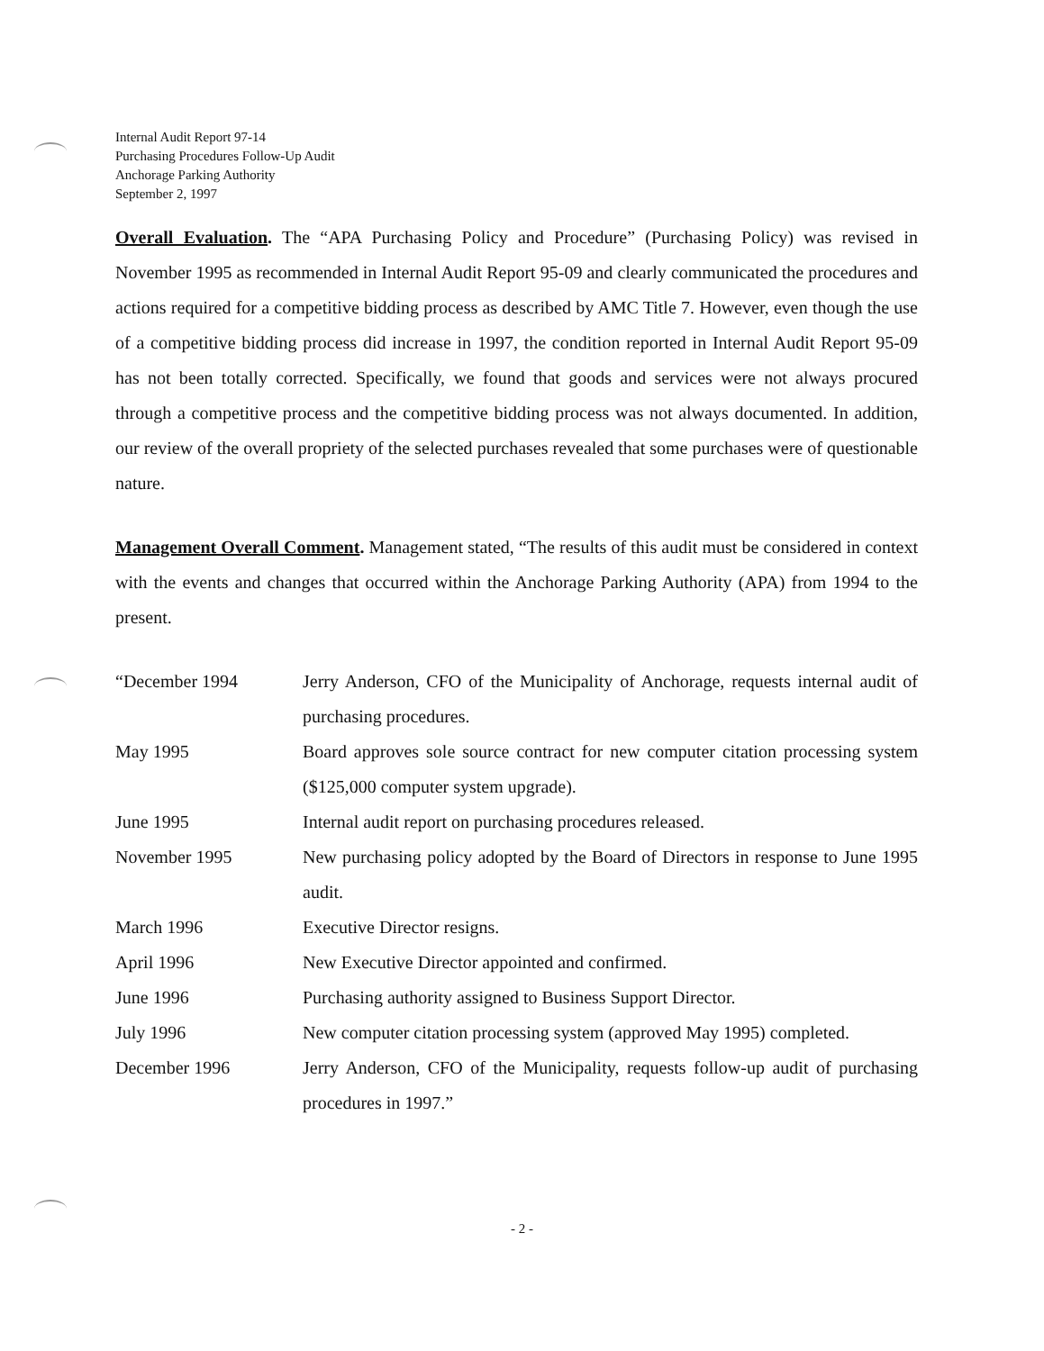Internal Audit Report 97-14
Purchasing Procedures Follow-Up Audit
Anchorage Parking Authority
September 2, 1997
Overall Evaluation. The “APA Purchasing Policy and Procedure” (Purchasing Policy) was revised in November 1995 as recommended in Internal Audit Report 95-09 and clearly communicated the procedures and actions required for a competitive bidding process as described by AMC Title 7. However, even though the use of a competitive bidding process did increase in 1997, the condition reported in Internal Audit Report 95-09 has not been totally corrected. Specifically, we found that goods and services were not always procured through a competitive process and the competitive bidding process was not always documented. In addition, our review of the overall propriety of the selected purchases revealed that some purchases were of questionable nature.
Management Overall Comment. Management stated, “The results of this audit must be considered in context with the events and changes that occurred within the Anchorage Parking Authority (APA) from 1994 to the present.
| “December 1994 | Jerry Anderson, CFO of the Municipality of Anchorage, requests internal audit of purchasing procedures. |
| May 1995 | Board approves sole source contract for new computer citation processing system ($125,000 computer system upgrade). |
| June 1995 | Internal audit report on purchasing procedures released. |
| November 1995 | New purchasing policy adopted by the Board of Directors in response to June 1995 audit. |
| March 1996 | Executive Director resigns. |
| April 1996 | New Executive Director appointed and confirmed. |
| June 1996 | Purchasing authority assigned to Business Support Director. |
| July 1996 | New computer citation processing system (approved May 1995) completed. |
| December 1996 | Jerry Anderson, CFO of the Municipality, requests follow-up audit of purchasing procedures in 1997.” |
- 2 -